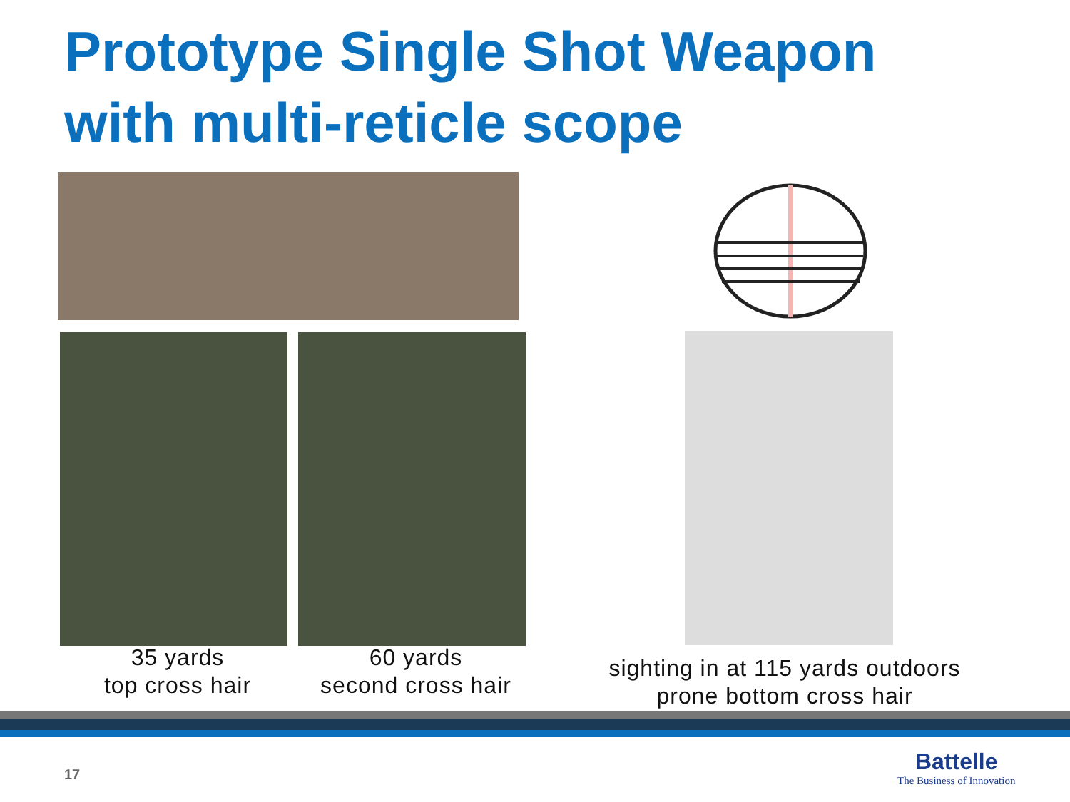Prototype Single Shot Weapon
with multi-reticle scope
35 yards
top cross hair
60 yards
second cross hair
sighting in at 115 yards outdoors
prone bottom cross hair
17
Battelle
The Business of Innovation